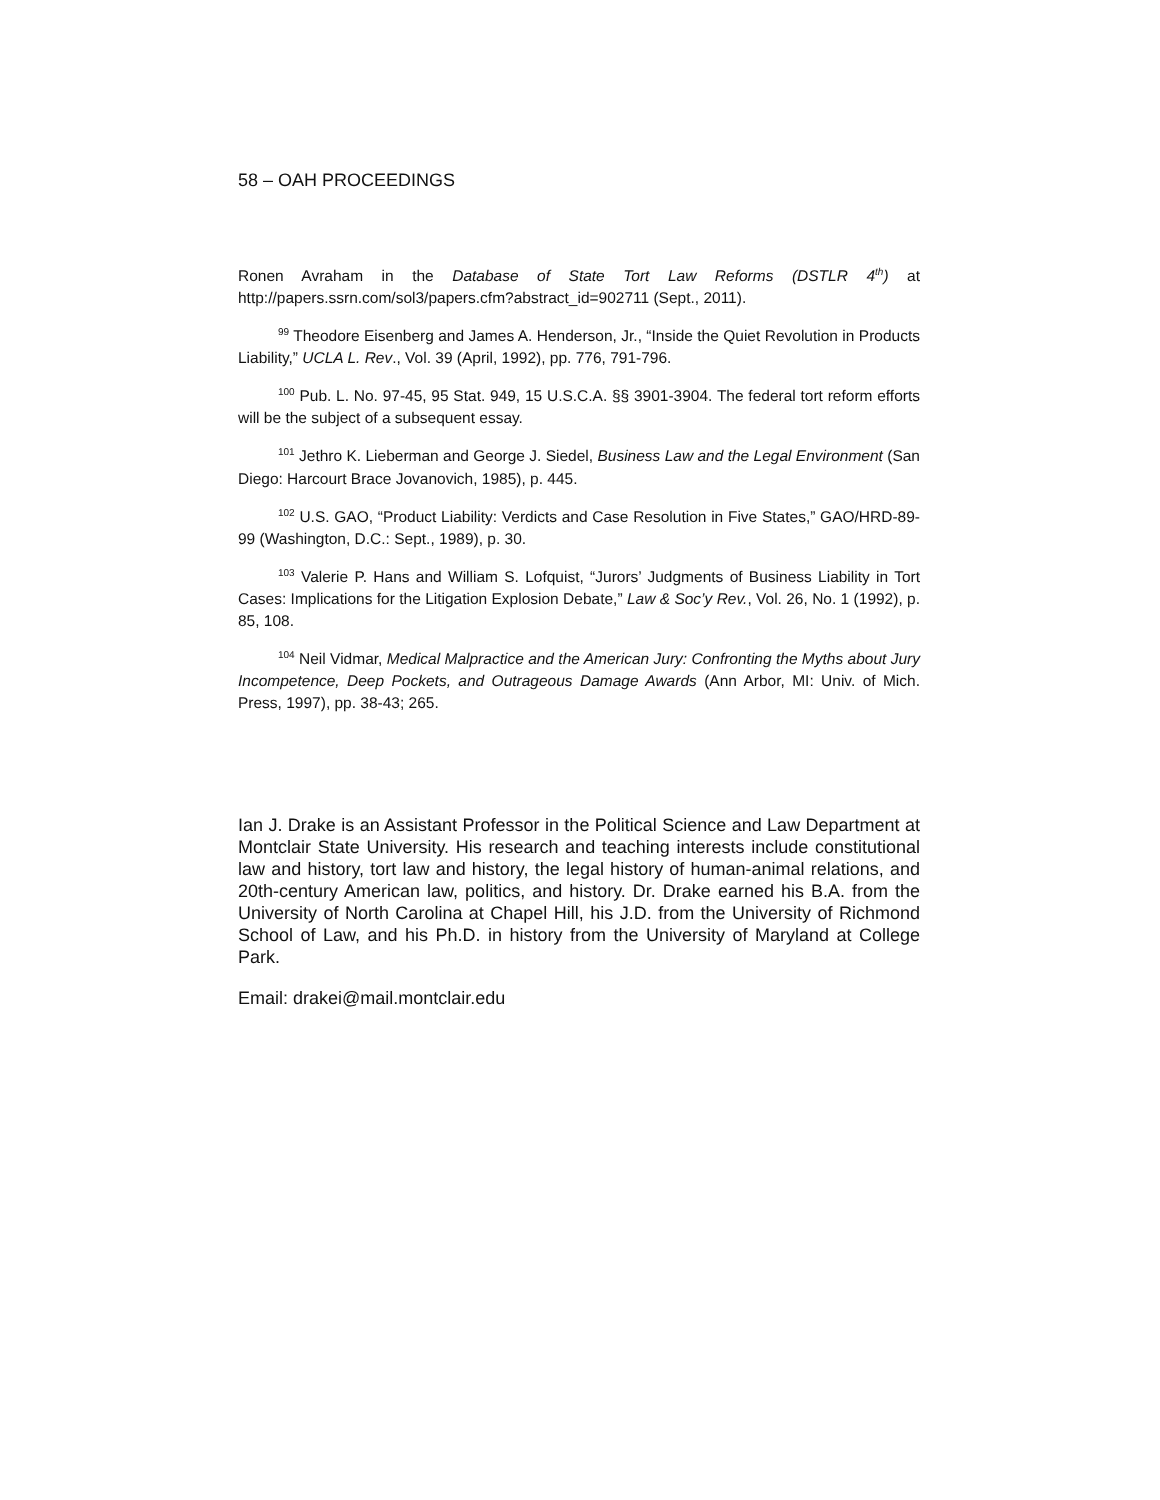58 – OAH PROCEEDINGS
Ronen Avraham in the Database of State Tort Law Reforms (DSTLR 4<sup>th</sup>) at http://papers.ssrn.com/sol3/papers.cfm?abstract_id=902711 (Sept., 2011).
<sup>99</sup> Theodore Eisenberg and James A. Henderson, Jr., “Inside the Quiet Revolution in Products Liability,” UCLA L. Rev., Vol. 39 (April, 1992), pp. 776, 791-796.
<sup>100</sup> Pub. L. No. 97-45, 95 Stat. 949, 15 U.S.C.A. §§ 3901-3904. The federal tort reform efforts will be the subject of a subsequent essay.
<sup>101</sup> Jethro K. Lieberman and George J. Siedel, Business Law and the Legal Environment (San Diego: Harcourt Brace Jovanovich, 1985), p. 445.
<sup>102</sup> U.S. GAO, “Product Liability: Verdicts and Case Resolution in Five States,” GAO/HRD-89-99 (Washington, D.C.: Sept., 1989), p. 30.
<sup>103</sup> Valerie P. Hans and William S. Lofquist, “Jurors’ Judgments of Business Liability in Tort Cases: Implications for the Litigation Explosion Debate,” Law & Soc’y Rev., Vol. 26, No. 1 (1992), p. 85, 108.
<sup>104</sup> Neil Vidmar, Medical Malpractice and the American Jury: Confronting the Myths about Jury Incompetence, Deep Pockets, and Outrageous Damage Awards (Ann Arbor, MI: Univ. of Mich. Press, 1997), pp. 38-43; 265.
Ian J. Drake is an Assistant Professor in the Political Science and Law Department at Montclair State University. His research and teaching interests include constitutional law and history, tort law and history, the legal history of human-animal relations, and 20th-century American law, politics, and history. Dr. Drake earned his B.A. from the University of North Carolina at Chapel Hill, his J.D. from the University of Richmond School of Law, and his Ph.D. in history from the University of Maryland at College Park.
Email: drakei@mail.montclair.edu